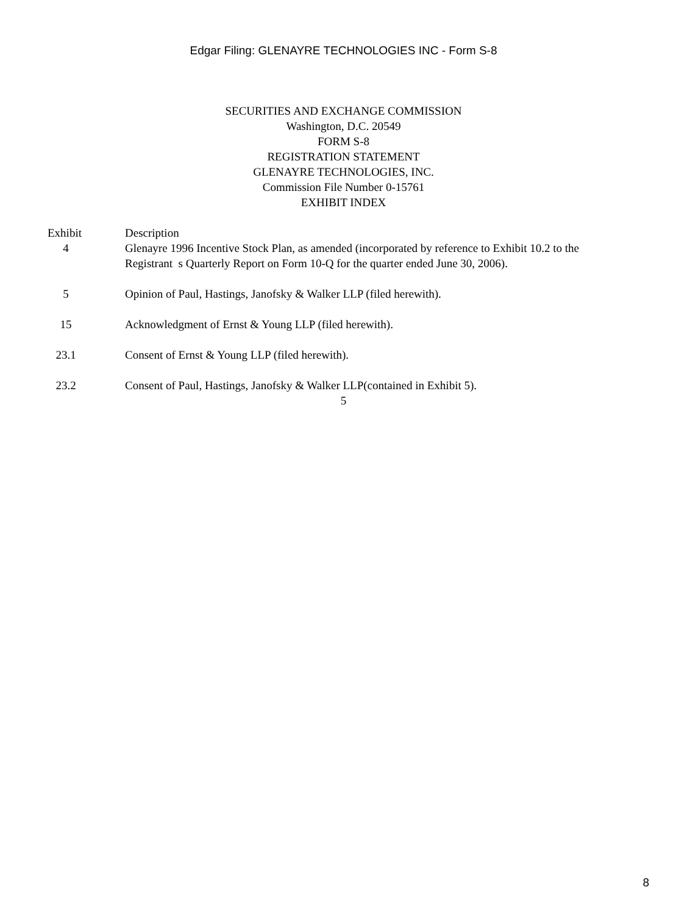Edgar Filing: GLENAYRE TECHNOLOGIES INC - Form S-8
SECURITIES AND EXCHANGE COMMISSION
Washington, D.C. 20549
FORM S-8
REGISTRATION STATEMENT
GLENAYRE TECHNOLOGIES, INC.
Commission File Number 0-15761
EXHIBIT INDEX
| Exhibit | Description |
| --- | --- |
| 4 | Glenayre 1996 Incentive Stock Plan, as amended (incorporated by reference to Exhibit 10.2 to the Registrant s Quarterly Report on Form 10-Q for the quarter ended June 30, 2006). |
| 5 | Opinion of Paul, Hastings, Janofsky & Walker LLP (filed herewith). |
| 15 | Acknowledgment of Ernst & Young LLP (filed herewith). |
| 23.1 | Consent of Ernst & Young LLP (filed herewith). |
| 23.2 | Consent of Paul, Hastings, Janofsky & Walker LLP(contained in Exhibit 5). |
5
8